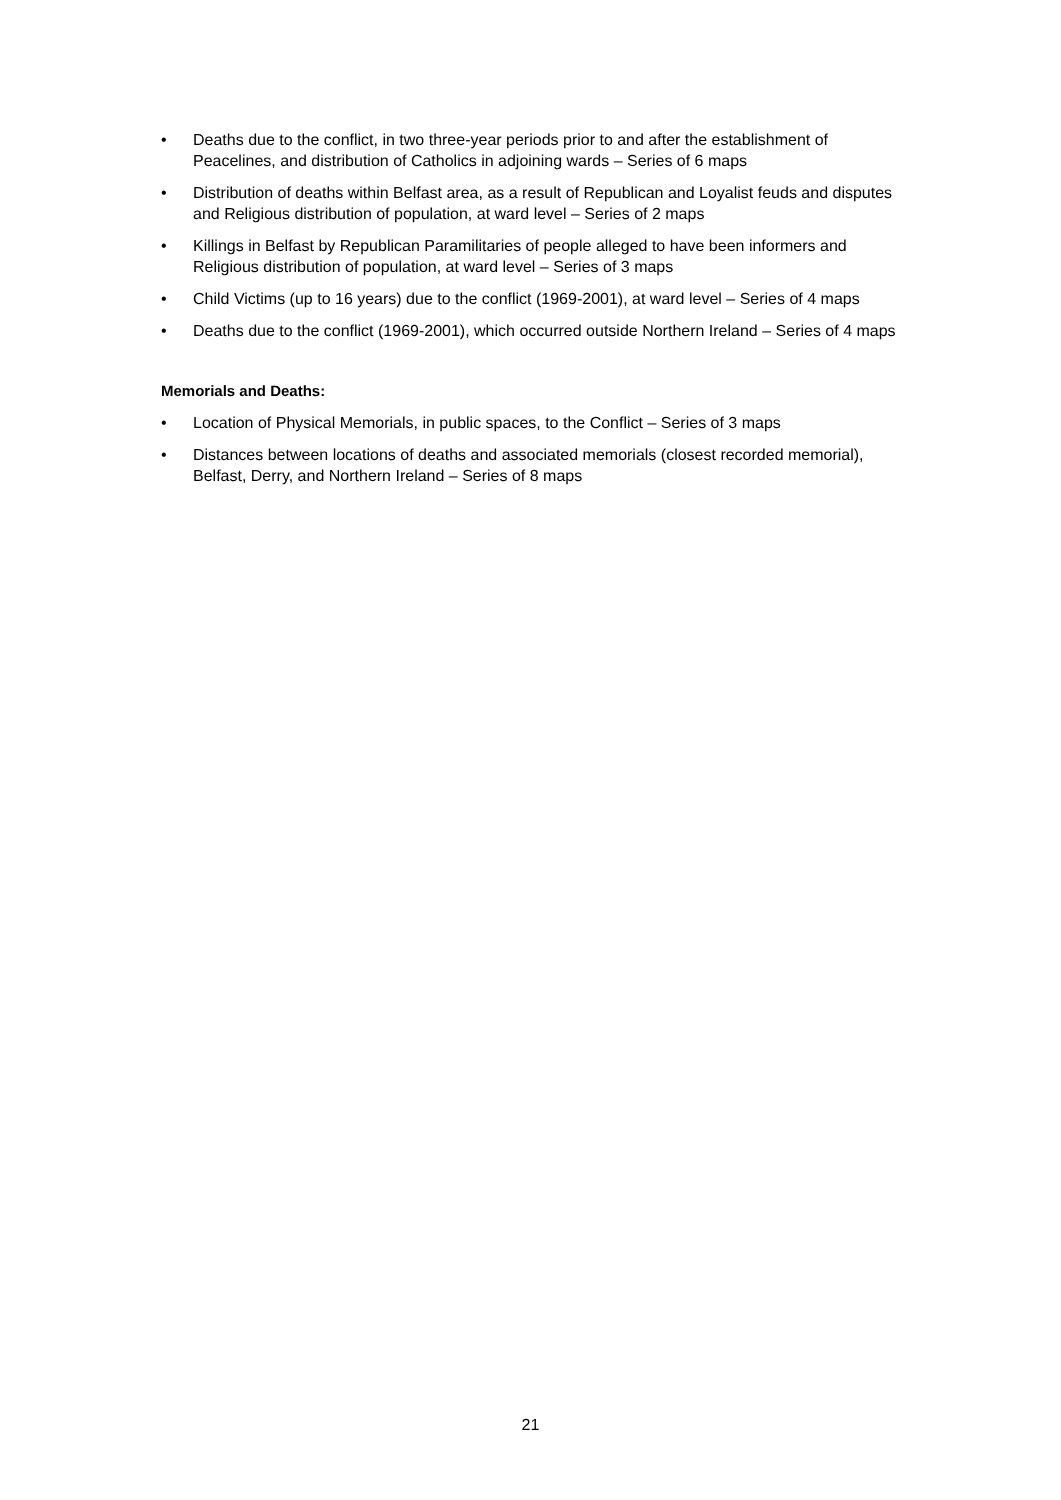• Deaths due to the conflict, in two three-year periods prior to and after the establishment of Peacelines, and distribution of Catholics in adjoining wards – Series of 6 maps
• Distribution of deaths within Belfast area, as a result of Republican and Loyalist feuds and disputes and Religious distribution of population, at ward level – Series of 2 maps
• Killings in Belfast by Republican Paramilitaries of people alleged to have been informers and Religious distribution of population, at ward level – Series of 3 maps
• Child Victims (up to 16 years) due to the conflict (1969-2001), at ward level – Series of 4 maps
• Deaths due to the conflict (1969-2001), which occurred outside Northern Ireland – Series of 4 maps
Memorials and Deaths:
• Location of Physical Memorials, in public spaces, to the Conflict – Series of 3 maps
• Distances between locations of deaths and associated memorials (closest recorded memorial), Belfast, Derry, and Northern Ireland – Series of 8 maps
21